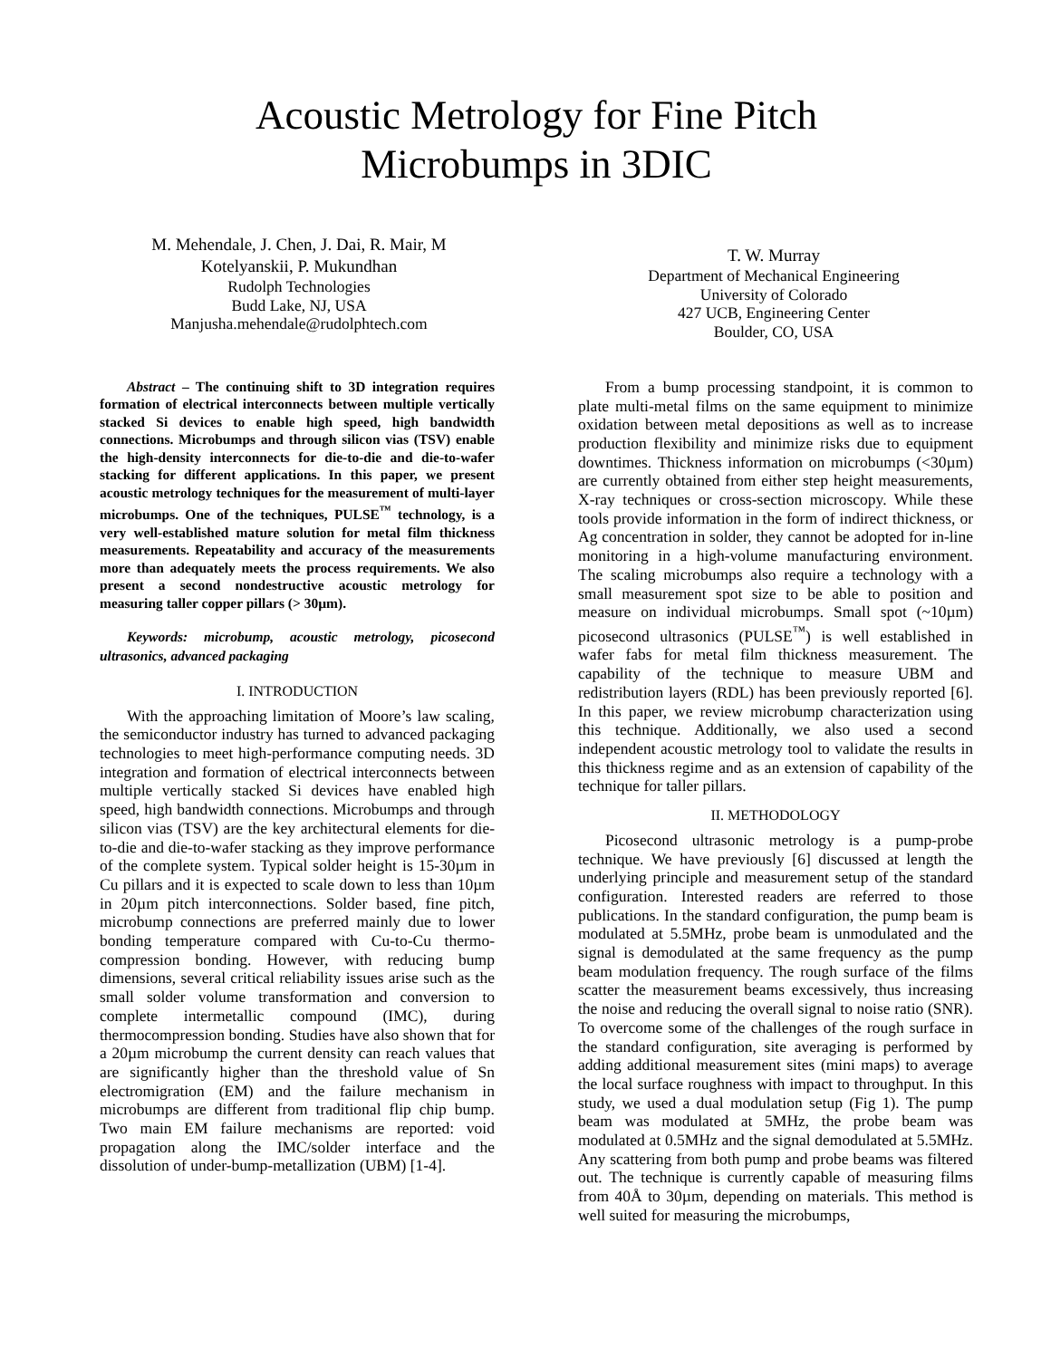Acoustic Metrology for Fine Pitch
Microbumps in 3DIC
M. Mehendale, J. Chen, J. Dai, R. Mair, M
Kotelyanskii, P. Mukundhan
Rudolph Technologies
Budd Lake, NJ, USA
Manjusha.mehendale@rudolphtech.com
T. W. Murray
Department of Mechanical Engineering
University of Colorado
427 UCB, Engineering Center
Boulder, CO, USA
Abstract – The continuing shift to 3D integration requires formation of electrical interconnects between multiple vertically stacked Si devices to enable high speed, high bandwidth connections. Microbumps and through silicon vias (TSV) enable the high-density interconnects for die-to-die and die-to-wafer stacking for different applications. In this paper, we present acoustic metrology techniques for the measurement of multi-layer microbumps. One of the techniques, PULSE<sup>™</sup> technology, is a very well-established mature solution for metal film thickness measurements. Repeatability and accuracy of the measurements more than adequately meets the process requirements. We also present a second nondestructive acoustic metrology for measuring taller copper pillars (> 30µm).
Keywords: microbump, acoustic metrology, picosecond ultrasonics, advanced packaging
I. INTRODUCTION
With the approaching limitation of Moore’s law scaling, the semiconductor industry has turned to advanced packaging technologies to meet high-performance computing needs. 3D integration and formation of electrical interconnects between multiple vertically stacked Si devices have enabled high speed, high bandwidth connections. Microbumps and through silicon vias (TSV) are the key architectural elements for die-to-die and die-to-wafer stacking as they improve performance of the complete system. Typical solder height is 15-30µm in Cu pillars and it is expected to scale down to less than 10µm in 20µm pitch interconnections. Solder based, fine pitch, microbump connections are preferred mainly due to lower bonding temperature compared with Cu-to-Cu thermo-compression bonding. However, with reducing bump dimensions, several critical reliability issues arise such as the small solder volume transformation and conversion to complete intermetallic compound (IMC), during thermocompression bonding. Studies have also shown that for a 20µm microbump the current density can reach values that are significantly higher than the threshold value of Sn electromigration (EM) and the failure mechanism in microbumps are different from traditional flip chip bump. Two main EM failure mechanisms are reported: void propagation along the IMC/solder interface and the dissolution of under-bump-metallization (UBM) [1-4].
From a bump processing standpoint, it is common to plate multi-metal films on the same equipment to minimize oxidation between metal depositions as well as to increase production flexibility and minimize risks due to equipment downtimes. Thickness information on microbumps (<30µm) are currently obtained from either step height measurements, X-ray techniques or cross-section microscopy. While these tools provide information in the form of indirect thickness, or Ag concentration in solder, they cannot be adopted for in-line monitoring in a high-volume manufacturing environment. The scaling microbumps also require a technology with a small measurement spot size to be able to position and measure on individual microbumps. Small spot (~10µm) picosecond ultrasonics (PULSE<sup>™</sup>) is well established in wafer fabs for metal film thickness measurement. The capability of the technique to measure UBM and redistribution layers (RDL) has been previously reported [6]. In this paper, we review microbump characterization using this technique. Additionally, we also used a second independent acoustic metrology tool to validate the results in this thickness regime and as an extension of capability of the technique for taller pillars.
II. METHODOLOGY
Picosecond ultrasonic metrology is a pump-probe technique. We have previously [6] discussed at length the underlying principle and measurement setup of the standard configuration. Interested readers are referred to those publications. In the standard configuration, the pump beam is modulated at 5.5MHz, probe beam is unmodulated and the signal is demodulated at the same frequency as the pump beam modulation frequency. The rough surface of the films scatter the measurement beams excessively, thus increasing the noise and reducing the overall signal to noise ratio (SNR). To overcome some of the challenges of the rough surface in the standard configuration, site averaging is performed by adding additional measurement sites (mini maps) to average the local surface roughness with impact to throughput. In this study, we used a dual modulation setup (Fig 1). The pump beam was modulated at 5MHz, the probe beam was modulated at 0.5MHz and the signal demodulated at 5.5MHz. Any scattering from both pump and probe beams was filtered out. The technique is currently capable of measuring films from 40Å to 30µm, depending on materials. This method is well suited for measuring the microbumps,